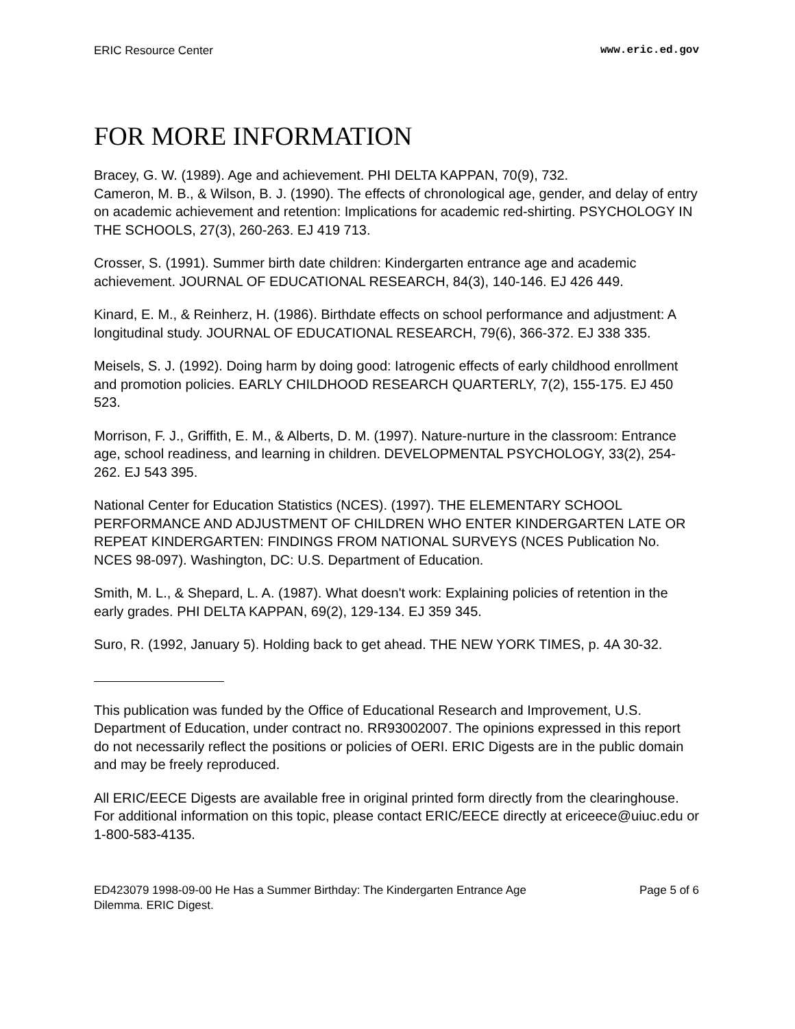ERIC Resource Center www.eric.ed.gov
FOR MORE INFORMATION
Bracey, G. W. (1989). Age and achievement. PHI DELTA KAPPAN, 70(9), 732.
Cameron, M. B., & Wilson, B. J. (1990). The effects of chronological age, gender, and delay of entry on academic achievement and retention: Implications for academic red-shirting. PSYCHOLOGY IN THE SCHOOLS, 27(3), 260-263. EJ 419 713.
Crosser, S. (1991). Summer birth date children: Kindergarten entrance age and academic achievement. JOURNAL OF EDUCATIONAL RESEARCH, 84(3), 140-146. EJ 426 449.
Kinard, E. M., & Reinherz, H. (1986). Birthdate effects on school performance and adjustment: A longitudinal study. JOURNAL OF EDUCATIONAL RESEARCH, 79(6), 366-372. EJ 338 335.
Meisels, S. J. (1992). Doing harm by doing good: Iatrogenic effects of early childhood enrollment and promotion policies. EARLY CHILDHOOD RESEARCH QUARTERLY, 7(2), 155-175. EJ 450 523.
Morrison, F. J., Griffith, E. M., & Alberts, D. M. (1997). Nature-nurture in the classroom: Entrance age, school readiness, and learning in children. DEVELOPMENTAL PSYCHOLOGY, 33(2), 254-262. EJ 543 395.
National Center for Education Statistics (NCES). (1997). THE ELEMENTARY SCHOOL PERFORMANCE AND ADJUSTMENT OF CHILDREN WHO ENTER KINDERGARTEN LATE OR REPEAT KINDERGARTEN: FINDINGS FROM NATIONAL SURVEYS (NCES Publication No. NCES 98-097). Washington, DC: U.S. Department of Education.
Smith, M. L., & Shepard, L. A. (1987). What doesn't work: Explaining policies of retention in the early grades. PHI DELTA KAPPAN, 69(2), 129-134. EJ 359 345.
Suro, R. (1992, January 5). Holding back to get ahead. THE NEW YORK TIMES, p. 4A 30-32.
This publication was funded by the Office of Educational Research and Improvement, U.S. Department of Education, under contract no. RR93002007. The opinions expressed in this report do not necessarily reflect the positions or policies of OERI. ERIC Digests are in the public domain and may be freely reproduced.
All ERIC/EECE Digests are available free in original printed form directly from the clearinghouse. For additional information on this topic, please contact ERIC/EECE directly at ericeece@uiuc.edu or 1-800-583-4135.
ED423079 1998-09-00 He Has a Summer Birthday: The Kindergarten Entrance Age
Dilemma. ERIC Digest. Page 5 of 6